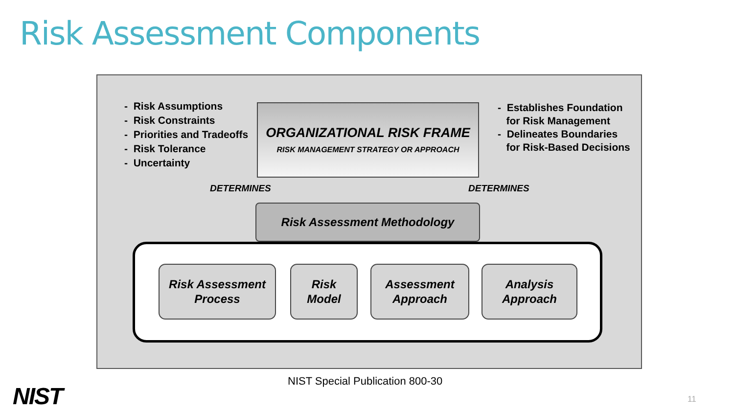Risk Assessment Components
- Risk Assumptions
- Risk Constraints
- Priorities and Tradeoffs
- Risk Tolerance
- Uncertainty
ORGANIZATIONAL RISK FRAME
RISK MANAGEMENT STRATEGY OR APPROACH
- Establishes Foundation
for Risk Management
- Delineates Boundaries
for Risk-Based Decisions
DETERMINES DETERMINES
Risk Assessment Methodology
Risk Assessment
Process
Risk
Model
Assessment
Approach
Analysis
Approach
NIST Special Publication 800-30
NIST 11